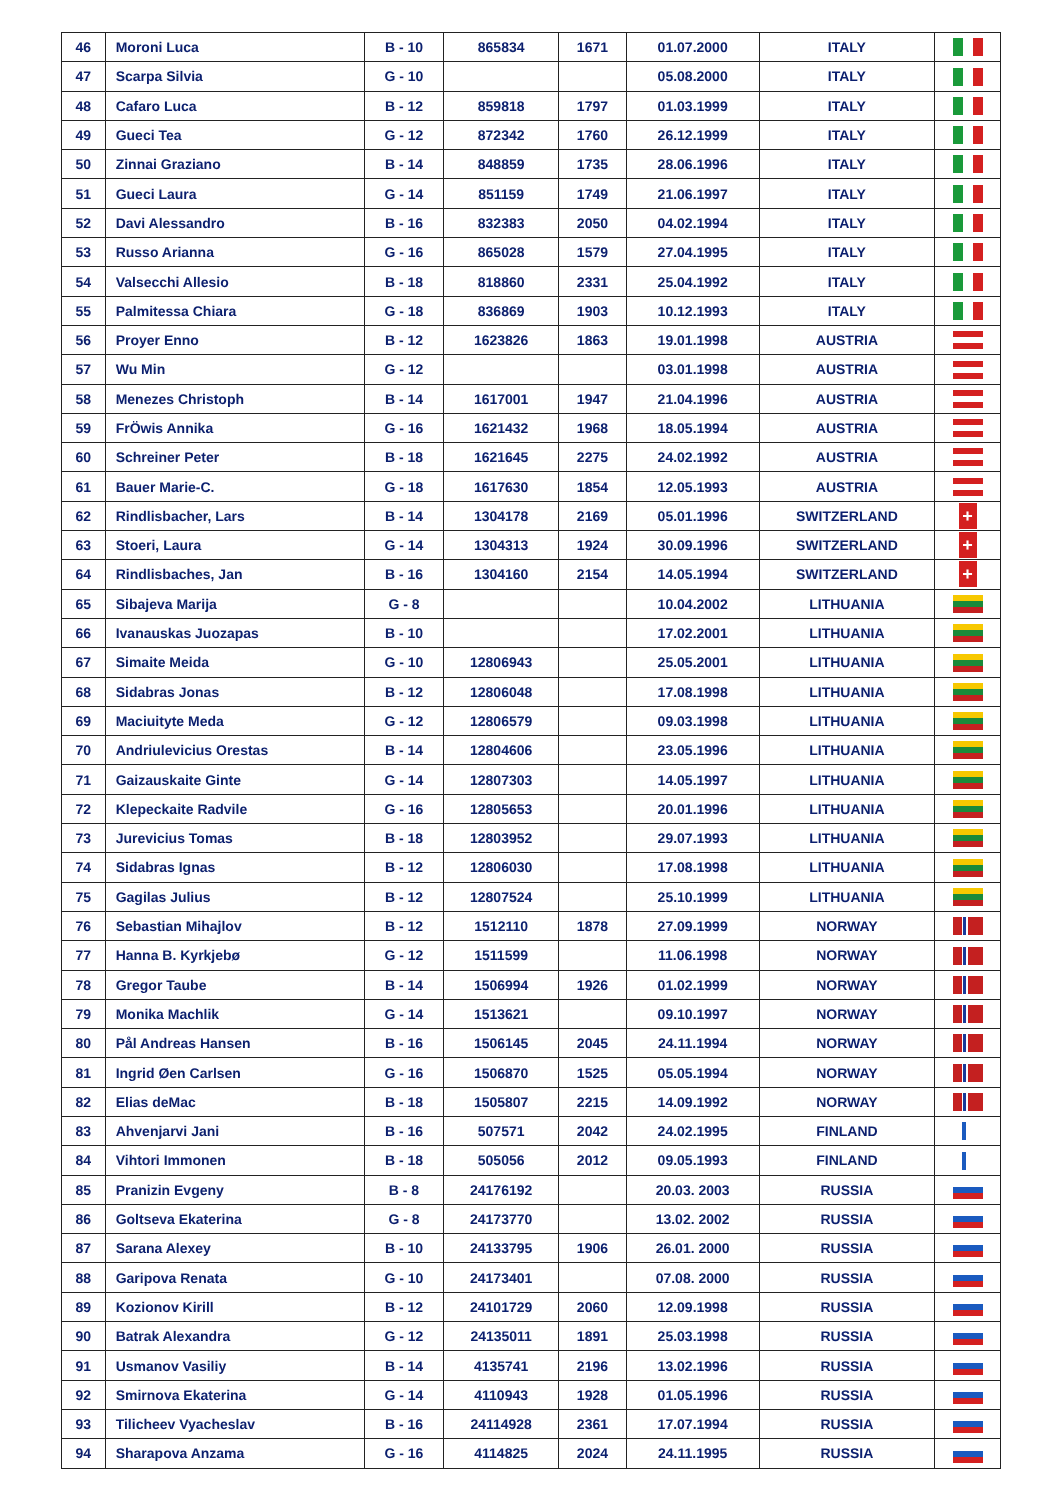| 46 | Moroni Luca | B - 10 | 865834 | 1671 | 01.07.2000 | ITALY | |
| 47 | Scarpa Silvia | G - 10 | | | 05.08.2000 | ITALY | |
| 48 | Cafaro Luca | B - 12 | 859818 | 1797 | 01.03.1999 | ITALY | |
| 49 | Gueci Tea | G - 12 | 872342 | 1760 | 26.12.1999 | ITALY | |
| 50 | Zinnai Graziano | B - 14 | 848859 | 1735 | 28.06.1996 | ITALY | |
| 51 | Gueci Laura | G - 14 | 851159 | 1749 | 21.06.1997 | ITALY | |
| 52 | Davi Alessandro | B - 16 | 832383 | 2050 | 04.02.1994 | ITALY | |
| 53 | Russo Arianna | G - 16 | 865028 | 1579 | 27.04.1995 | ITALY | |
| 54 | Valsecchi Allesio | B - 18 | 818860 | 2331 | 25.04.1992 | ITALY | |
| 55 | Palmitessa Chiara | G - 18 | 836869 | 1903 | 10.12.1993 | ITALY | |
| 56 | Proyer Enno | B - 12 | 1623826 | 1863 | 19.01.1998 | AUSTRIA | |
| 57 | Wu Min | G - 12 | | | 03.01.1998 | AUSTRIA | |
| 58 | Menezes Christoph | B - 14 | 1617001 | 1947 | 21.04.1996 | AUSTRIA | |
| 59 | FrÖwis Annika | G - 16 | 1621432 | 1968 | 18.05.1994 | AUSTRIA | |
| 60 | Schreiner Peter | B - 18 | 1621645 | 2275 | 24.02.1992 | AUSTRIA | |
| 61 | Bauer Marie-C. | G - 18 | 1617630 | 1854 | 12.05.1993 | AUSTRIA | |
| 62 | Rindlisbacher, Lars | B - 14 | 1304178 | 2169 | 05.01.1996 | SWITZERLAND | + |
| 63 | Stoeri, Laura | G - 14 | 1304313 | 1924 | 30.09.1996 | SWITZERLAND | + |
| 64 | Rindlisbaches, Jan | B - 16 | 1304160 | 2154 | 14.05.1994 | SWITZERLAND | + |
| 65 | Sibajeva Marija | G - 8 | | | 10.04.2002 | LITHUANIA | |
| 66 | Ivanauskas Juozapas | B - 10 | | | 17.02.2001 | LITHUANIA | |
| 67 | Simaite Meida | G - 10 | 12806943 | | 25.05.2001 | LITHUANIA | |
| 68 | Sidabras Jonas | B - 12 | 12806048 | | 17.08.1998 | LITHUANIA | |
| 69 | Maciuityte Meda | G - 12 | 12806579 | | 09.03.1998 | LITHUANIA | |
| 70 | Andriulevicius Orestas | B - 14 | 12804606 | | 23.05.1996 | LITHUANIA | |
| 71 | Gaizauskaite Ginte | G - 14 | 12807303 | | 14.05.1997 | LITHUANIA | |
| 72 | Klepeckaite Radvile | G - 16 | 12805653 | | 20.01.1996 | LITHUANIA | |
| 73 | Jurevicius Tomas | B - 18 | 12803952 | | 29.07.1993 | LITHUANIA | |
| 74 | Sidabras Ignas | B - 12 | 12806030 | | 17.08.1998 | LITHUANIA | |
| 75 | Gagilas Julius | B - 12 | 12807524 | | 25.10.1999 | LITHUANIA | |
| 76 | Sebastian Mihajlov | B - 12 | 1512110 | 1878 | 27.09.1999 | NORWAY | |
| 77 | Hanna B. Kyrkjebø | G - 12 | 1511599 | | 11.06.1998 | NORWAY | |
| 78 | Gregor Taube | B - 14 | 1506994 | 1926 | 01.02.1999 | NORWAY | |
| 79 | Monika Machlik | G - 14 | 1513621 | | 09.10.1997 | NORWAY | |
| 80 | Pål Andreas Hansen | B - 16 | 1506145 | 2045 | 24.11.1994 | NORWAY | |
| 81 | Ingrid Øen Carlsen | G - 16 | 1506870 | 1525 | 05.05.1994 | NORWAY | |
| 82 | Elias deMac | B - 18 | 1505807 | 2215 | 14.09.1992 | NORWAY | |
| 83 | Ahvenjarvi Jani | B - 16 | 507571 | 2042 | 24.02.1995 | FINLAND | |
| 84 | Vihtori Immonen | B - 18 | 505056 | 2012 | 09.05.1993 | FINLAND | |
| 85 | Pranizin Evgeny | B - 8 | 24176192 | | 20.03. 2003 | RUSSIA | |
| 86 | Goltseva Ekaterina | G - 8 | 24173770 | | 13.02. 2002 | RUSSIA | |
| 87 | Sarana Alexey | B - 10 | 24133795 | 1906 | 26.01. 2000 | RUSSIA | |
| 88 | Garipova Renata | G - 10 | 24173401 | | 07.08. 2000 | RUSSIA | |
| 89 | Kozionov Kirill | B - 12 | 24101729 | 2060 | 12.09.1998 | RUSSIA | |
| 90 | Batrak Alexandra | G - 12 | 24135011 | 1891 | 25.03.1998 | RUSSIA | |
| 91 | Usmanov Vasiliy | B - 14 | 4135741 | 2196 | 13.02.1996 | RUSSIA | |
| 92 | Smirnova Ekaterina | G - 14 | 4110943 | 1928 | 01.05.1996 | RUSSIA | |
| 93 | Tilicheev Vyacheslav | B - 16 | 24114928 | 2361 | 17.07.1994 | RUSSIA | |
| 94 | Sharapova Anzama | G - 16 | 4114825 | 2024 | 24.11.1995 | RUSSIA | |